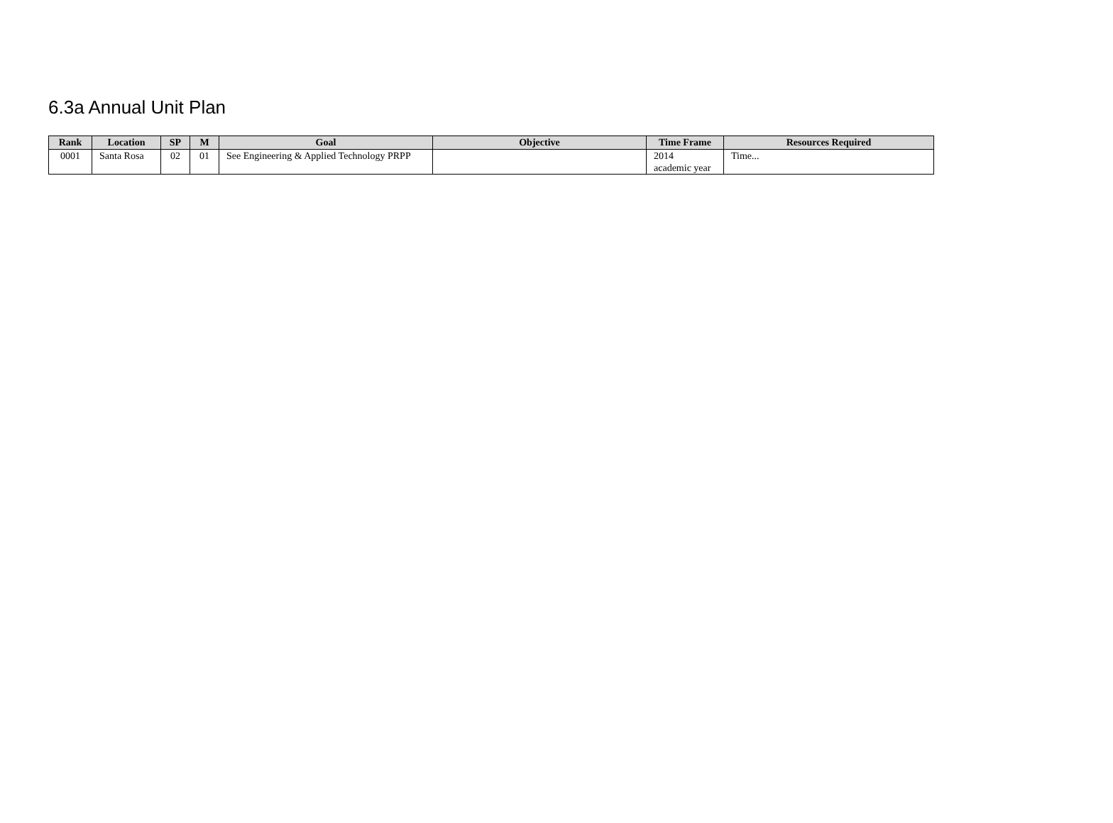6.3a Annual Unit Plan
| Rank | Location | SP | M | Goal | Objective | Time Frame | Resources Required |
| --- | --- | --- | --- | --- | --- | --- | --- |
| 0001 | Santa Rosa | 02 | 01 | See Engineering & Applied Technology PRPP | | 2014 academic year | Time... |